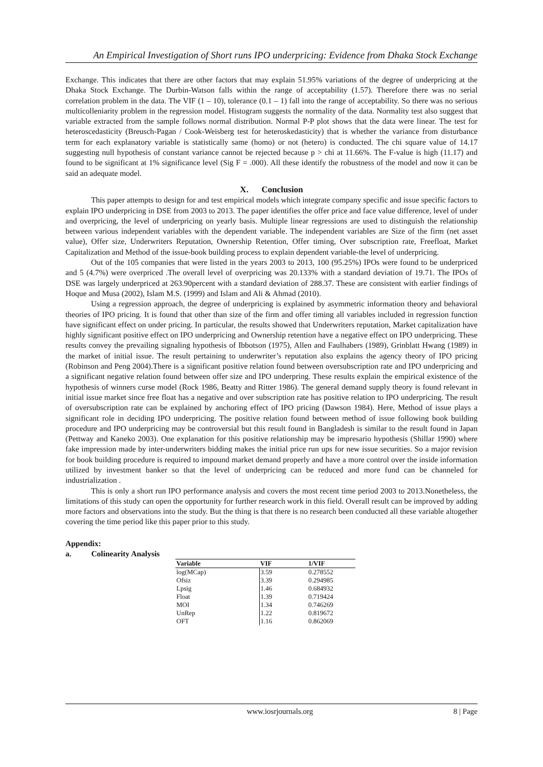An Empirical Investigation of Short runs IPO underpricing: Evidence from Dhaka Stock Exchange
Exchange. This indicates that there are other factors that may explain 51.95% variations of the degree of underpricing at the Dhaka Stock Exchange. The Durbin-Watson falls within the range of acceptability (1.57). Therefore there was no serial correlation problem in the data. The VIF (1 – 10), tolerance (0.1 – 1) fall into the range of acceptability. So there was no serious multicolleniarity problem in the regression model. Histogram suggests the normality of the data. Normality test also suggest that variable extracted from the sample follows normal distribution. Normal P-P plot shows that the data were linear. The test for heteroscedasticity (Breusch-Pagan / Cook-Weisberg test for heteroskedasticity) that is whether the variance from disturbance term for each explanatory variable is statistically same (homo) or not (hetero) is conducted. The chi square value of 14.17 suggesting null hypothesis of constant variance cannot be rejected because p > chi at 11.66%. The F-value is high (11.17) and found to be significant at 1% significance level (Sig F = .000). All these identify the robustness of the model and now it can be said an adequate model.
X. Conclusion
This paper attempts to design for and test empirical models which integrate company specific and issue specific factors to explain IPO underpricing in DSE from 2003 to 2013. The paper identifies the offer price and face value difference, level of under and overpricing, the level of underpricing on yearly basis. Multiple linear regressions are used to distinguish the relationship between various independent variables with the dependent variable. The independent variables are Size of the firm (net asset value), Offer size, Underwriters Reputation, Ownership Retention, Offer timing, Over subscription rate, Freefloat, Market Capitalization and Method of the issue-book building process to explain dependent variable-the level of underpricing.
Out of the 105 companies that were listed in the years 2003 to 2013, 100 (95.25%) IPOs were found to be underpriced and 5 (4.7%) were overpriced .The overall level of overpricing was 20.133% with a standard deviation of 19.71. The IPOs of DSE was largely underpriced at 263.90percent with a standard deviation of 288.37. These are consistent with earlier findings of Hoque and Musa (2002), Islam M.S. (1999) and Islam and Ali & Ahmad (2010).
Using a regression approach, the degree of underpricing is explained by asymmetric information theory and behavioral theories of IPO pricing. It is found that other than size of the firm and offer timing all variables included in regression function have significant effect on under pricing. In particular, the results showed that Underwriters reputation, Market capitalization have highly significant positive effect on IPO underpricing and Ownership retention have a negative effect on IPO underpricing. These results convey the prevailing signaling hypothesis of Ibbotson (1975), Allen and Faulhabers (1989), Grinblatt Hwang (1989) in the market of initial issue. The result pertaining to underwriter’s reputation also explains the agency theory of IPO pricing (Robinson and Peng 2004).There is a significant positive relation found between oversubscription rate and IPO underpricing and a significant negative relation found between offer size and IPO underpring. These results explain the empirical existence of the hypothesis of winners curse model (Rock 1986, Beatty and Ritter 1986). The general demand supply theory is found relevant in initial issue market since free float has a negative and over subscription rate has positive relation to IPO underpricing. The result of oversubscription rate can be explained by anchoring effect of IPO pricing (Dawson 1984). Here, Method of issue plays a significant role in deciding IPO underpricing. The positive relation found between method of issue following book building procedure and IPO underpricing may be controversial but this result found in Bangladesh is similar to the result found in Japan (Pettway and Kaneko 2003). One explanation for this positive relationship may be impresario hypothesis (Shillar 1990) where fake impression made by inter-underwriters bidding makes the initial price run ups for new issue securities. So a major revision for book building procedure is required to impound market demand properly and have a more control over the inside information utilized by investment banker so that the level of underpricing can be reduced and more fund can be channeled for industrialization .
This is only a short run IPO performance analysis and covers the most recent time period 2003 to 2013.Nonetheless, the limitations of this study can open the opportunity for further research work in this field. Overall result can be improved by adding more factors and observations into the study. But the thing is that there is no research been conducted all these variable altogether covering the time period like this paper prior to this study.
Appendix:
a. Colinearity Analysis
| Variable | VIF | 1/VIF |
| --- | --- | --- |
| log(MCap) | 3.59 | 0.278552 |
| Ofsiz | 3.39 | 0.294985 |
| Lpsig | 1.46 | 0.684932 |
| Float | 1.39 | 0.719424 |
| MOI | 1.34 | 0.746269 |
| UnRep | 1.22 | 0.819672 |
| OFT | 1.16 | 0.862069 |
www.iosrjournals.org 8 | Page